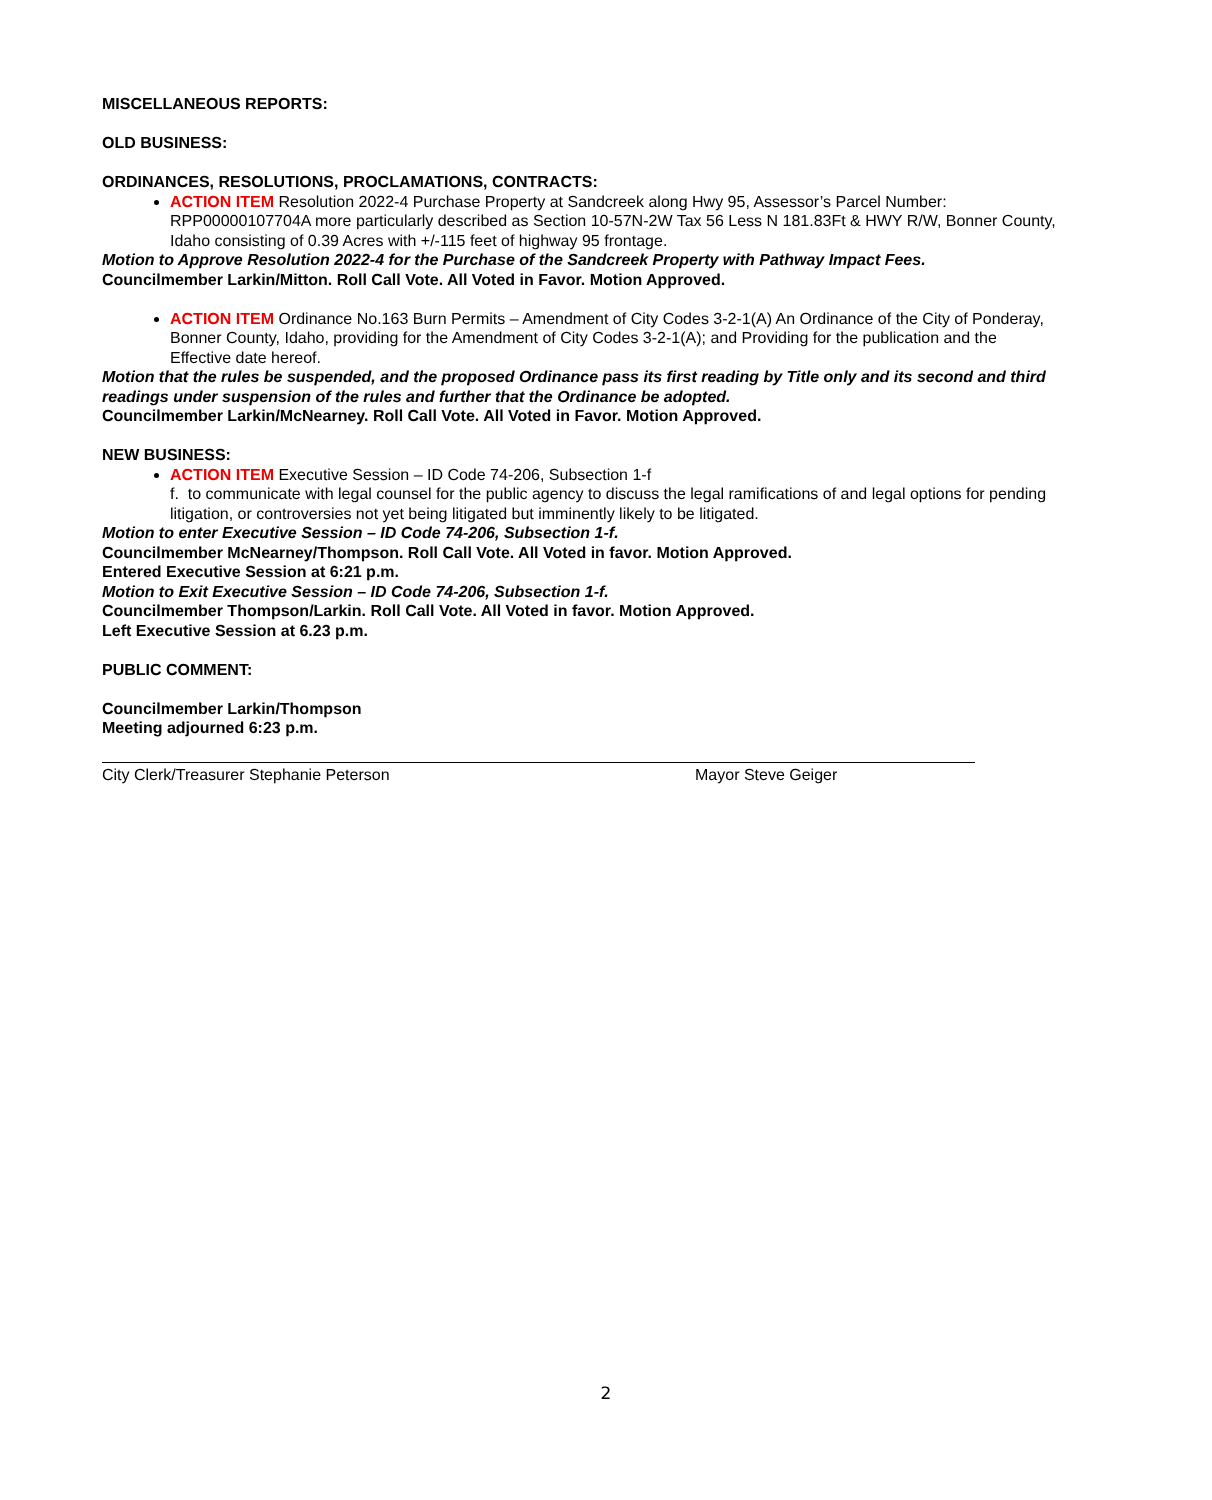MISCELLANEOUS REPORTS:
OLD BUSINESS:
ORDINANCES, RESOLUTIONS, PROCLAMATIONS, CONTRACTS:
ACTION ITEM Resolution 2022-4 Purchase Property at Sandcreek along Hwy 95, Assessor’s Parcel Number: RPP00000107704A more particularly described as Section 10-57N-2W Tax 56 Less N 181.83Ft & HWY R/W, Bonner County, Idaho consisting of 0.39 Acres with +/-115 feet of highway 95 frontage.
Motion to Approve Resolution 2022-4 for the Purchase of the Sandcreek Property with Pathway Impact Fees.
Councilmember Larkin/Mitton. Roll Call Vote. All Voted in Favor. Motion Approved.
ACTION ITEM Ordinance No.163 Burn Permits – Amendment of City Codes 3-2-1(A) An Ordinance of the City of Ponderay, Bonner County, Idaho, providing for the Amendment of City Codes 3-2-1(A); and Providing for the publication and the Effective date hereof.
Motion that the rules be suspended, and the proposed Ordinance pass its first reading by Title only and its second and third readings under suspension of the rules and further that the Ordinance be adopted.
Councilmember Larkin/McNearney. Roll Call Vote. All Voted in Favor. Motion Approved.
NEW BUSINESS:
ACTION ITEM Executive Session – ID Code 74-206, Subsection 1-f
f. to communicate with legal counsel for the public agency to discuss the legal ramifications of and legal options for pending litigation, or controversies not yet being litigated but imminently likely to be litigated.
Motion to enter Executive Session – ID Code 74-206, Subsection 1-f.
Councilmember McNearney/Thompson. Roll Call Vote. All Voted in favor. Motion Approved.
Entered Executive Session at 6:21 p.m.
Motion to Exit Executive Session – ID Code 74-206, Subsection 1-f.
Councilmember Thompson/Larkin. Roll Call Vote. All Voted in favor. Motion Approved.
Left Executive Session at 6.23 p.m.
PUBLIC COMMENT:
Councilmember Larkin/Thompson
Meeting adjourned 6:23 p.m.
City Clerk/Treasurer Stephanie Peterson Mayor Steve Geiger
2